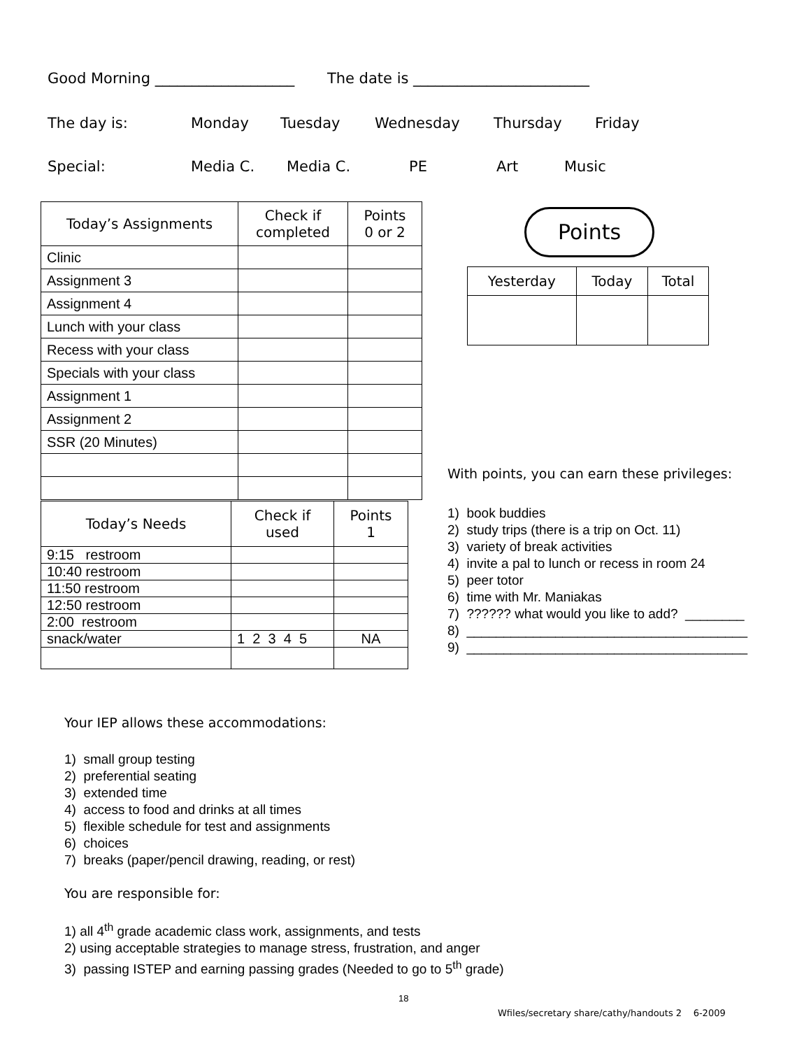Good Morning ___________________ The date is ________________________
The day is: Monday Tuesday Wednesday Thursday Friday
Special: Media C. Media C. PE Art Music
| Today’s Assignments | Check if completed | Points 0 or 2 |
| --- | --- | --- |
| Clinic | | |
| Assignment 3 | | |
| Assignment 4 | | |
| Lunch with your class | | |
| Recess with your class | | |
| Specials with your class | | |
| Assignment 1 | | |
| Assignment 2 | | |
| SSR (20 Minutes) | | |
| Today’s Needs | Check if used | Points 1 |
| --- | --- | --- |
| 9:15 restroom | | |
| 10:40 restroom | | |
| 11:50 restroom | | |
| 12:50 restroom | | |
| 2:00 restroom | | |
| snack/water | 1 2 3 4 5 | NA |
Points
| Yesterday | Today | Total |
| --- | --- | --- |
With points, you can earn these privileges:
1) book buddies
2) study trips (there is a trip on Oct. 11)
3) variety of break activities
4) invite a pal to lunch or recess in room 24
5) peer totor
6) time with Mr. Maniakas
7) ?????? what would you like to add? ________
8) ______________________________________
9) ______________________________________
Your IEP allows these accommodations:
1) small group testing
2) preferential seating
3) extended time
4) access to food and drinks at all times
5) flexible schedule for test and assignments
6) choices
7) breaks (paper/pencil drawing, reading, or rest)
You are responsible for:
1) all 4<sup>th</sup> grade academic class work, assignments, and tests
2) using acceptable strategies to manage stress, frustration, and anger
3) passing ISTEP and earning passing grades (Needed to go to 5<sup>th</sup> grade)
18
Wfiles/secretary share/cathy/handouts 2 6-2009